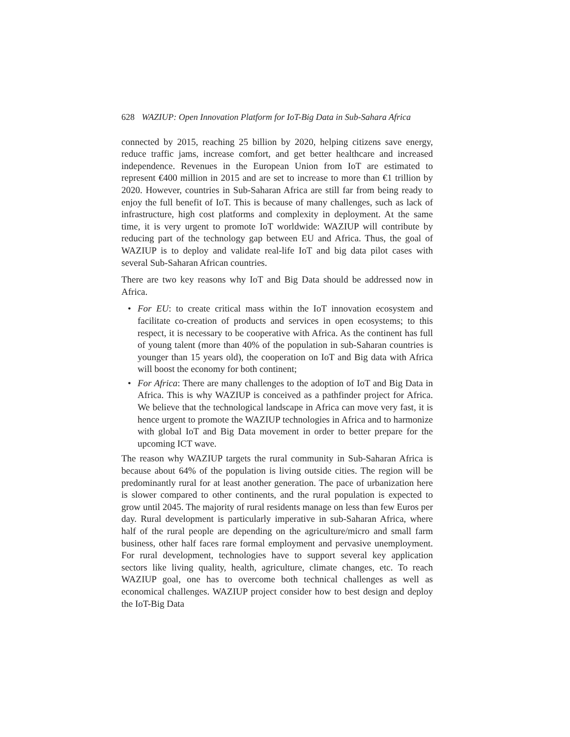628 WAZIUP: Open Innovation Platform for IoT-Big Data in Sub-Sahara Africa
connected by 2015, reaching 25 billion by 2020, helping citizens save energy, reduce traffic jams, increase comfort, and get better healthcare and increased independence. Revenues in the European Union from IoT are estimated to represent €400 million in 2015 and are set to increase to more than €1 trillion by 2020. However, countries in Sub-Saharan Africa are still far from being ready to enjoy the full benefit of IoT. This is because of many challenges, such as lack of infrastructure, high cost platforms and complexity in deployment. At the same time, it is very urgent to promote IoT worldwide: WAZIUP will contribute by reducing part of the technology gap between EU and Africa. Thus, the goal of WAZIUP is to deploy and validate real-life IoT and big data pilot cases with several Sub-Saharan African countries.
There are two key reasons why IoT and Big Data should be addressed now in Africa.
• For EU: to create critical mass within the IoT innovation ecosystem and facilitate co-creation of products and services in open ecosystems; to this respect, it is necessary to be cooperative with Africa. As the continent has full of young talent (more than 40% of the population in sub-Saharan countries is younger than 15 years old), the cooperation on IoT and Big data with Africa will boost the economy for both continent;
• For Africa: There are many challenges to the adoption of IoT and Big Data in Africa. This is why WAZIUP is conceived as a pathfinder project for Africa. We believe that the technological landscape in Africa can move very fast, it is hence urgent to promote the WAZIUP technologies in Africa and to harmonize with global IoT and Big Data movement in order to better prepare for the upcoming ICT wave.
The reason why WAZIUP targets the rural community in Sub-Saharan Africa is because about 64% of the population is living outside cities. The region will be predominantly rural for at least another generation. The pace of urbanization here is slower compared to other continents, and the rural population is expected to grow until 2045. The majority of rural residents manage on less than few Euros per day. Rural development is particularly imperative in sub-Saharan Africa, where half of the rural people are depending on the agriculture/micro and small farm business, other half faces rare formal employment and pervasive unemployment. For rural development, technologies have to support several key application sectors like living quality, health, agriculture, climate changes, etc. To reach WAZIUP goal, one has to overcome both technical challenges as well as economical challenges. WAZIUP project consider how to best design and deploy the IoT-Big Data